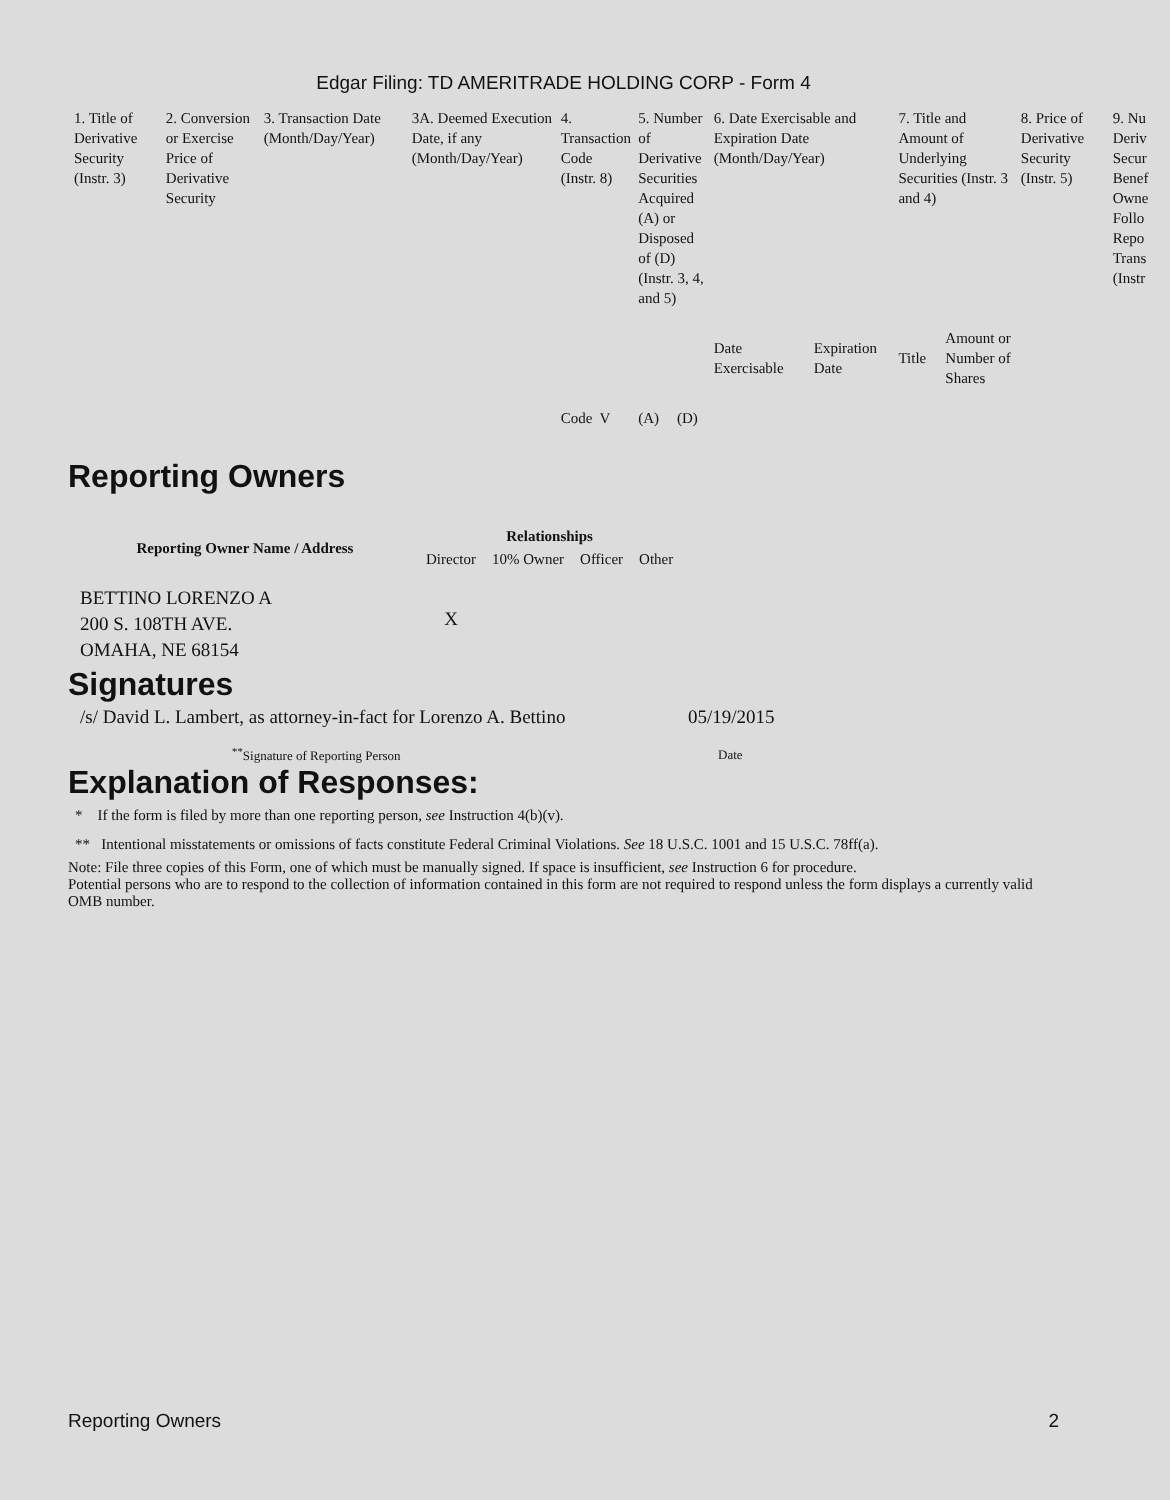Edgar Filing: TD AMERITRADE HOLDING CORP - Form 4
| 1. Title of Derivative Security (Instr. 3) | 2. Conversion or Exercise Price of Derivative Security | 3. Transaction Date (Month/Day/Year) | 3A. Deemed Execution Date, if any (Month/Day/Year) | 4. Transaction Code (Instr. 8) | | 5. Number of Derivative Securities Acquired (A) or Disposed of (D) (Instr. 3, 4, and 5) | | 6. Date Exercisable and Expiration Date (Month/Day/Year) | | 7. Title and Amount of Underlying Securities (Instr. 3 and 4) | | 8. Price of Derivative Security (Instr. 5) | 9. Nu Deriv Secur Benef Owne Follo Repo Trans (Instr |
| | | | | | | | | Date Exercisable | Expiration Date | Title | Amount or Number of Shares | | |
| | | | | Code | V | (A) | (D) | | | | | | |
Reporting Owners
| Reporting Owner Name / Address | Relationships | | | |
| --- | --- | --- | --- | --- |
| | Director | 10% Owner | Officer | Other |
| BETTINO LORENZO A 200 S. 108TH AVE. OMAHA, NE 68154 | X | | | |
Signatures
| /s/ David L. Lambert, as attorney-in-fact for Lorenzo A. Bettino | 05/19/2015 |
| <sup>**</sup> Signature of Reporting Person | Date |
Explanation of Responses:
* If the form is filed by more than one reporting person, see Instruction 4(b)(v).
** Intentional misstatements or omissions of facts constitute Federal Criminal Violations. See 18 U.S.C. 1001 and 15 U.S.C. 78ff(a).
Note: File three copies of this Form, one of which must be manually signed. If space is insufficient, see Instruction 6 for procedure.
Potential persons who are to respond to the collection of information contained in this form are not required to respond unless the form displays a currently valid OMB number.
Reporting Owners 2